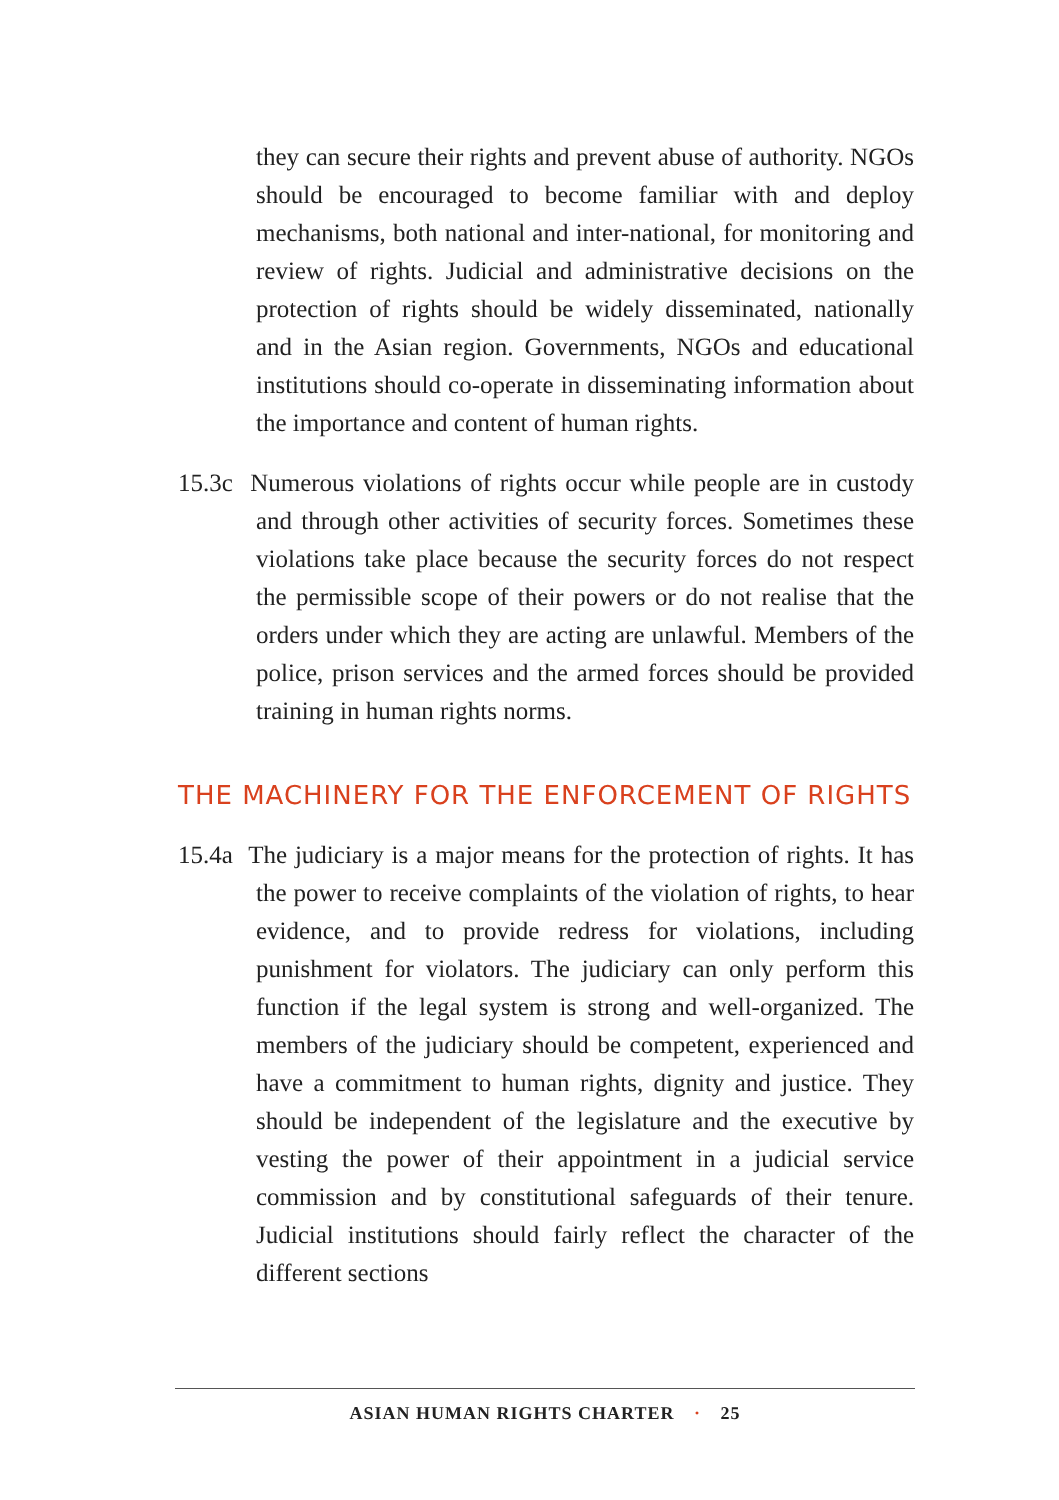they can secure their rights and prevent abuse of authority. NGOs should be encouraged to become familiar with and deploy mechanisms, both national and inter-national, for monitoring and review of rights. Judicial and administrative decisions on the protection of rights should be widely disseminated, nationally and in the Asian region. Governments, NGOs and educational institutions should co-operate in disseminating information about the importance and content of human rights.
15.3c Numerous violations of rights occur while people are in custody and through other activities of security forces. Sometimes these violations take place because the security forces do not respect the permissible scope of their powers or do not realise that the orders under which they are acting are unlawful. Members of the police, prison services and the armed forces should be provided training in human rights norms.
THE MACHINERY FOR THE ENFORCEMENT OF RIGHTS
15.4a The judiciary is a major means for the protection of rights. It has the power to receive complaints of the violation of rights, to hear evidence, and to provide redress for violations, including punishment for violators. The judiciary can only perform this function if the legal system is strong and well-organized. The members of the judiciary should be competent, experienced and have a commitment to human rights, dignity and justice. They should be independent of the legislature and the executive by vesting the power of their appointment in a judicial service commission and by constitutional safeguards of their tenure. Judicial institutions should fairly reflect the character of the different sections
ASIAN HUMAN RIGHTS CHARTER · 25